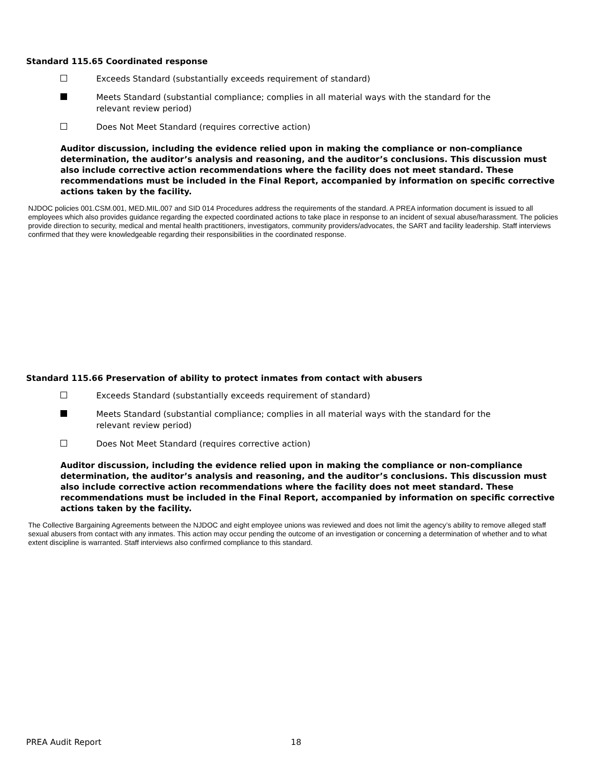Standard 115.65 Coordinated response
Exceeds Standard (substantially exceeds requirement of standard)
Meets Standard (substantial compliance; complies in all material ways with the standard for the
relevant review period)
Does Not Meet Standard (requires corrective action)
Auditor discussion, including the evidence relied upon in making the compliance or non-compliance determination, the auditor’s analysis and reasoning, and the auditor’s conclusions. This discussion must also include corrective action recommendations where the facility does not meet standard. These recommendations must be included in the Final Report, accompanied by information on specific corrective actions taken by the facility.
NJDOC policies 001.CSM.001, MED.MIL.007 and SID 014 Procedures address the requirements of the standard. A PREA information document is issued to all employees which also provides guidance regarding the expected coordinated actions to take place in response to an incident of sexual abuse/harassment. The policies provide direction to security, medical and mental health practitioners, investigators, community providers/advocates, the SART and facility leadership. Staff interviews confirmed that they were knowledgeable regarding their responsibilities in the coordinated response.
Standard 115.66 Preservation of ability to protect inmates from contact with abusers
Exceeds Standard (substantially exceeds requirement of standard)
Meets Standard (substantial compliance; complies in all material ways with the standard for the
relevant review period)
Does Not Meet Standard (requires corrective action)
Auditor discussion, including the evidence relied upon in making the compliance or non-compliance determination, the auditor’s analysis and reasoning, and the auditor’s conclusions. This discussion must also include corrective action recommendations where the facility does not meet standard. These recommendations must be included in the Final Report, accompanied by information on specific corrective actions taken by the facility.
The Collective Bargaining Agreements between the NJDOC and eight employee unions was reviewed and does not limit the agency’s ability to remove alleged staff sexual abusers from contact with any inmates. This action may occur pending the outcome of an investigation or concerning a determination of whether and to what extent discipline is warranted. Staff interviews also confirmed compliance to this standard.
PREA Audit Report 18